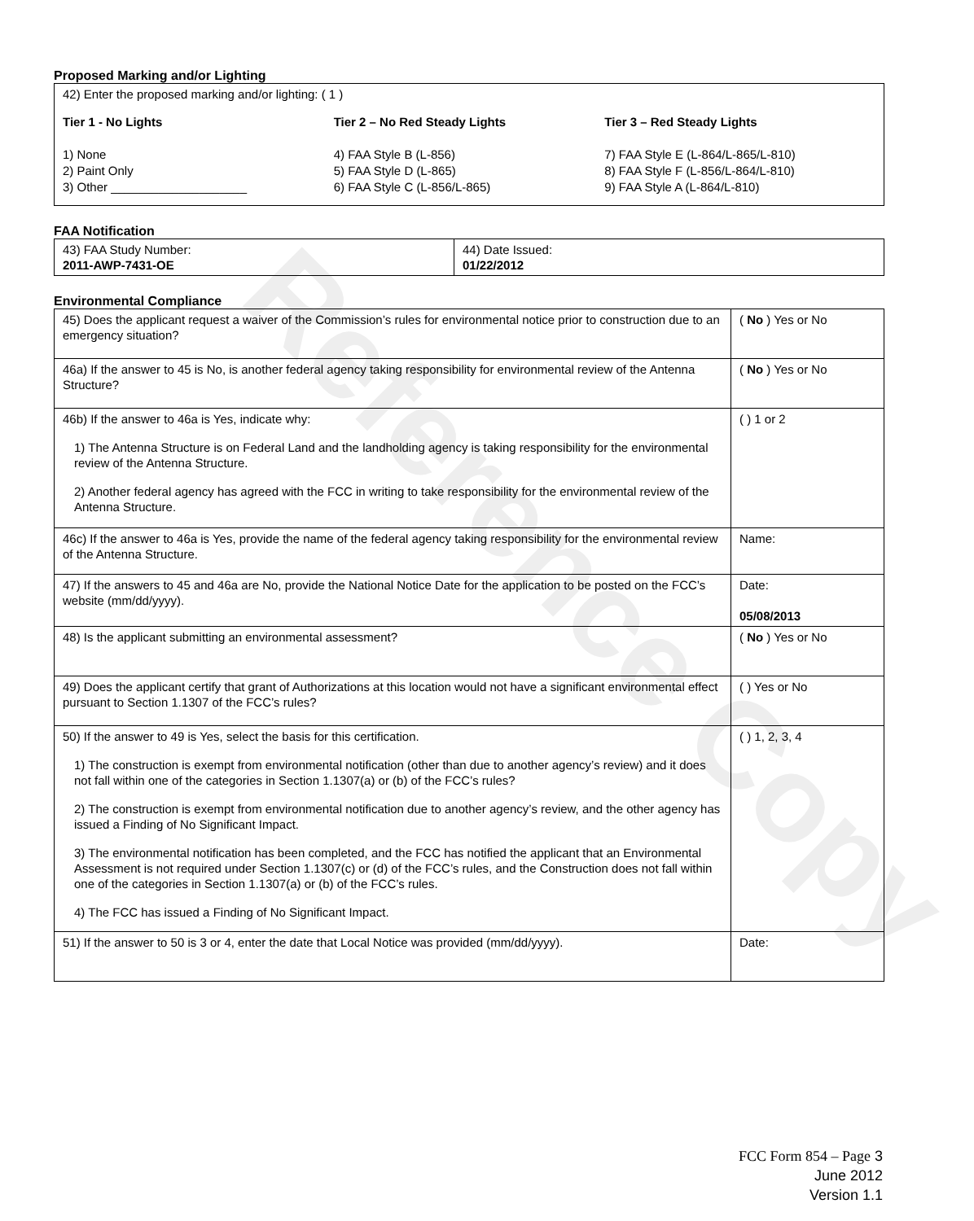Reference Copy
Proposed Marking and/or Lighting
42) Enter the proposed marking and/or lighting: ( 1 )
Tier 1 - No Lights
1) None
2) Paint Only
3) Other ____________________
Tier 2 – No Red Steady Lights
4) FAA Style B (L-856)
5) FAA Style D (L-865)
6) FAA Style C (L-856/L-865)
Tier 3 – Red Steady Lights
7) FAA Style E (L-864/L-865/L-810)
8) FAA Style F (L-856/L-864/L-810)
9) FAA Style A (L-864/L-810)
FAA Notification
| 43) FAA Study Number: 2011-AWP-7431-OE | 44) Date Issued: 01/22/2012 |
Environmental Compliance
| 45) Does the applicant request a waiver of the Commission’s rules for environmental notice prior to construction due to an emergency situation? | ( No ) Yes or No |
| 46a) If the answer to 45 is No, is another federal agency taking responsibility for environmental review of the Antenna Structure? | ( No ) Yes or No |
| 46b) If the answer to 46a is Yes, indicate why: 1) The Antenna Structure is on Federal Land and the landholding agency is taking responsibility for the environmental review of the Antenna Structure. 2) Another federal agency has agreed with the FCC in writing to take responsibility for the environmental review of the Antenna Structure. | ( ) 1 or 2 |
| 46c) If the answer to 46a is Yes, provide the name of the federal agency taking responsibility for the environmental review of the Antenna Structure. | Name: |
| 47) If the answers to 45 and 46a are No, provide the National Notice Date for the application to be posted on the FCC’s website (mm/dd/yyyy). | Date: 05/08/2013 |
| 48) Is the applicant submitting an environmental assessment? | ( No ) Yes or No |
| 49) Does the applicant certify that grant of Authorizations at this location would not have a significant environmental effect pursuant to Section 1.1307 of the FCC’s rules? | ( ) Yes or No |
| 50) If the answer to 49 is Yes, select the basis for this certification. 1) The construction is exempt from environmental notification (other than due to another agency’s review) and it does not fall within one of the categories in Section 1.1307(a) or (b) of the FCC’s rules? 2) The construction is exempt from environmental notification due to another agency’s review, and the other agency has issued a Finding of No Significant Impact. 3) The environmental notification has been completed, and the FCC has notified the applicant that an Environmental Assessment is not required under Section 1.1307(c) or (d) of the FCC’s rules, and the Construction does not fall within one of the categories in Section 1.1307(a) or (b) of the FCC’s rules. 4) The FCC has issued a Finding of No Significant Impact. | ( ) 1, 2, 3, 4 |
| 51) If the answer to 50 is 3 or 4, enter the date that Local Notice was provided (mm/dd/yyyy). | Date: |
FCC Form 854 – Page 3
June 2012
Version 1.1